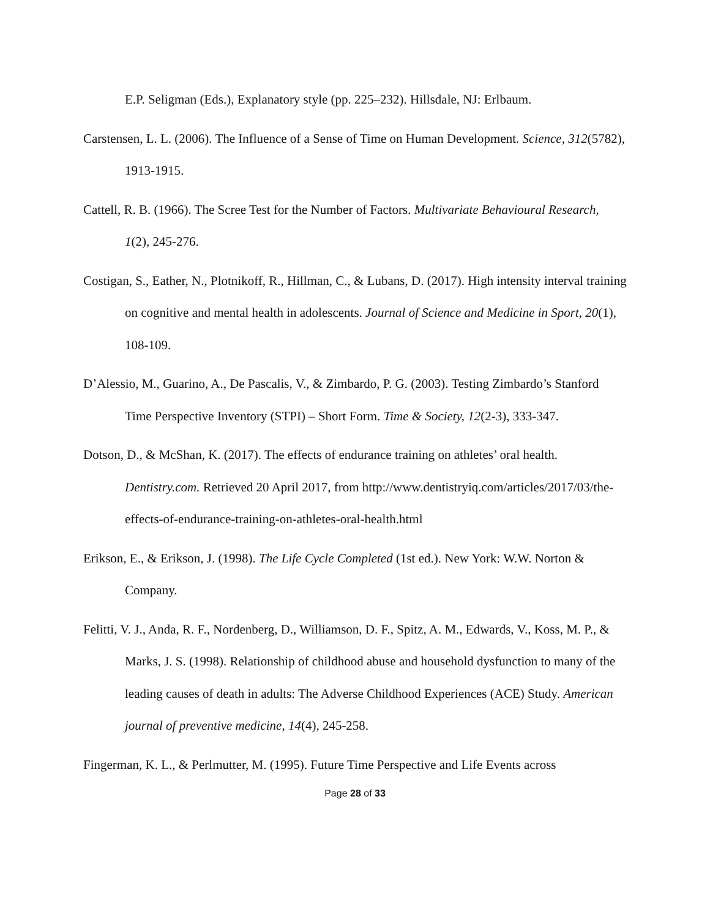E.P. Seligman (Eds.), Explanatory style (pp. 225–232). Hillsdale, NJ: Erlbaum.
Carstensen, L. L. (2006). The Influence of a Sense of Time on Human Development. Science, 312(5782), 1913-1915.
Cattell, R. B. (1966). The Scree Test for the Number of Factors. Multivariate Behavioural Research, 1(2), 245-276.
Costigan, S., Eather, N., Plotnikoff, R., Hillman, C., & Lubans, D. (2017). High intensity interval training on cognitive and mental health in adolescents. Journal of Science and Medicine in Sport, 20(1), 108-109.
D’Alessio, M., Guarino, A., De Pascalis, V., & Zimbardo, P. G. (2003). Testing Zimbardo’s Stanford Time Perspective Inventory (STPI) – Short Form. Time & Society, 12(2-3), 333-347.
Dotson, D., & McShan, K. (2017). The effects of endurance training on athletes’ oral health. Dentistry.com. Retrieved 20 April 2017, from http://www.dentistryiq.com/articles/2017/03/the-effects-of-endurance-training-on-athletes-oral-health.html
Erikson, E., & Erikson, J. (1998). The Life Cycle Completed (1st ed.). New York: W.W. Norton & Company.
Felitti, V. J., Anda, R. F., Nordenberg, D., Williamson, D. F., Spitz, A. M., Edwards, V., Koss, M. P., & Marks, J. S. (1998). Relationship of childhood abuse and household dysfunction to many of the leading causes of death in adults: The Adverse Childhood Experiences (ACE) Study. American journal of preventive medicine, 14(4), 245-258.
Fingerman, K. L., & Perlmutter, M. (1995). Future Time Perspective and Life Events across
Page 28 of 33